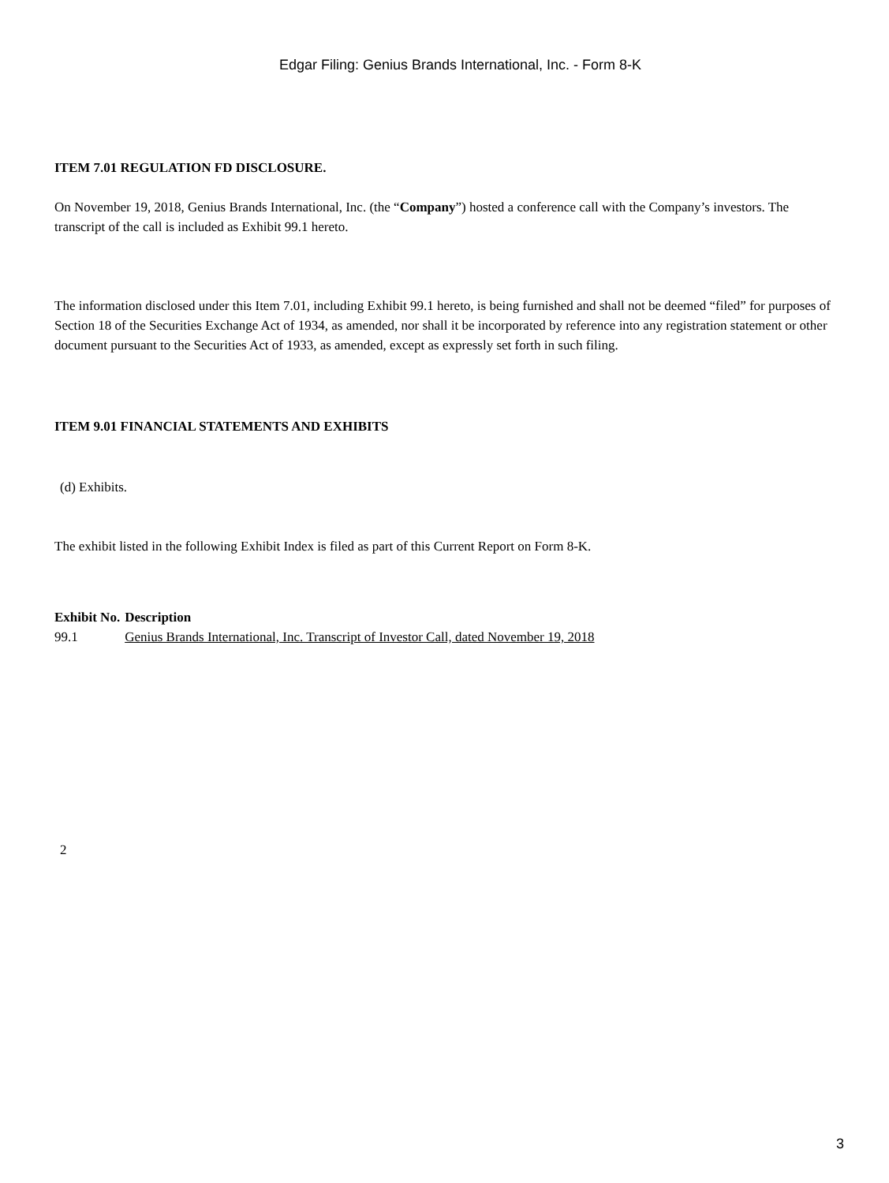Edgar Filing: Genius Brands International, Inc. - Form 8-K
ITEM 7.01 REGULATION FD DISCLOSURE.
On November 19, 2018, Genius Brands International, Inc. (the “Company”) hosted a conference call with the Company’s investors. The transcript of the call is included as Exhibit 99.1 hereto.
The information disclosed under this Item 7.01, including Exhibit 99.1 hereto, is being furnished and shall not be deemed “filed” for purposes of Section 18 of the Securities Exchange Act of 1934, as amended, nor shall it be incorporated by reference into any registration statement or other document pursuant to the Securities Act of 1933, as amended, except as expressly set forth in such filing.
ITEM 9.01 FINANCIAL STATEMENTS AND EXHIBITS
(d) Exhibits.
The exhibit listed in the following Exhibit Index is filed as part of this Current Report on Form 8-K.
| Exhibit No. | Description |
| --- | --- |
| 99.1 | Genius Brands International, Inc. Transcript of Investor Call, dated November 19, 2018 |
2
3